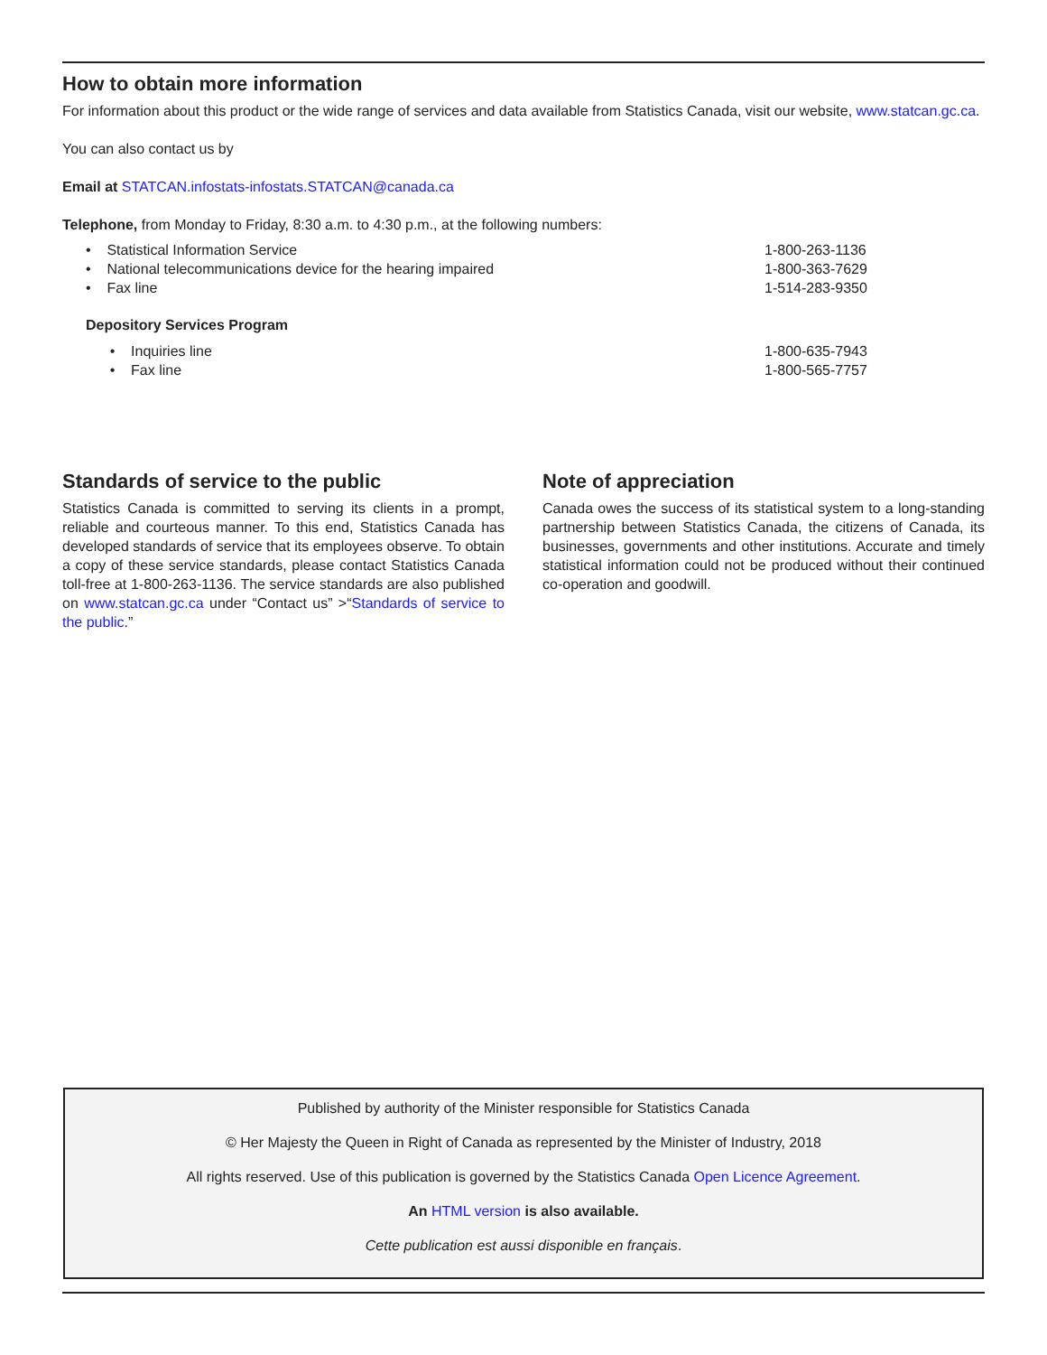How to obtain more information
For information about this product or the wide range of services and data available from Statistics Canada, visit our website, www.statcan.gc.ca.
You can also contact us by
Email at STATCAN.infostats-infostats.STATCAN@canada.ca
Telephone, from Monday to Friday, 8:30 a.m. to 4:30 p.m., at the following numbers:
• Statistical Information Service 1-800-263-1136
• National telecommunications device for the hearing impaired 1-800-363-7629
• Fax line 1-514-283-9350
Depository Services Program
• Inquiries line 1-800-635-7943
• Fax line 1-800-565-7757
Standards of service to the public
Statistics Canada is committed to serving its clients in a prompt, reliable and courteous manner. To this end, Statistics Canada has developed standards of service that its employees observe. To obtain a copy of these service standards, please contact Statistics Canada toll-free at 1-800-263-1136. The service standards are also published on www.statcan.gc.ca under “Contact us” >“Standards of service to the public.”
Note of appreciation
Canada owes the success of its statistical system to a long-standing partnership between Statistics Canada, the citizens of Canada, its businesses, governments and other institutions. Accurate and timely statistical information could not be produced without their continued co-operation and goodwill.
Published by authority of the Minister responsible for Statistics Canada
© Her Majesty the Queen in Right of Canada as represented by the Minister of Industry, 2018
All rights reserved. Use of this publication is governed by the Statistics Canada Open Licence Agreement.
An HTML version is also available.
Cette publication est aussi disponible en français.